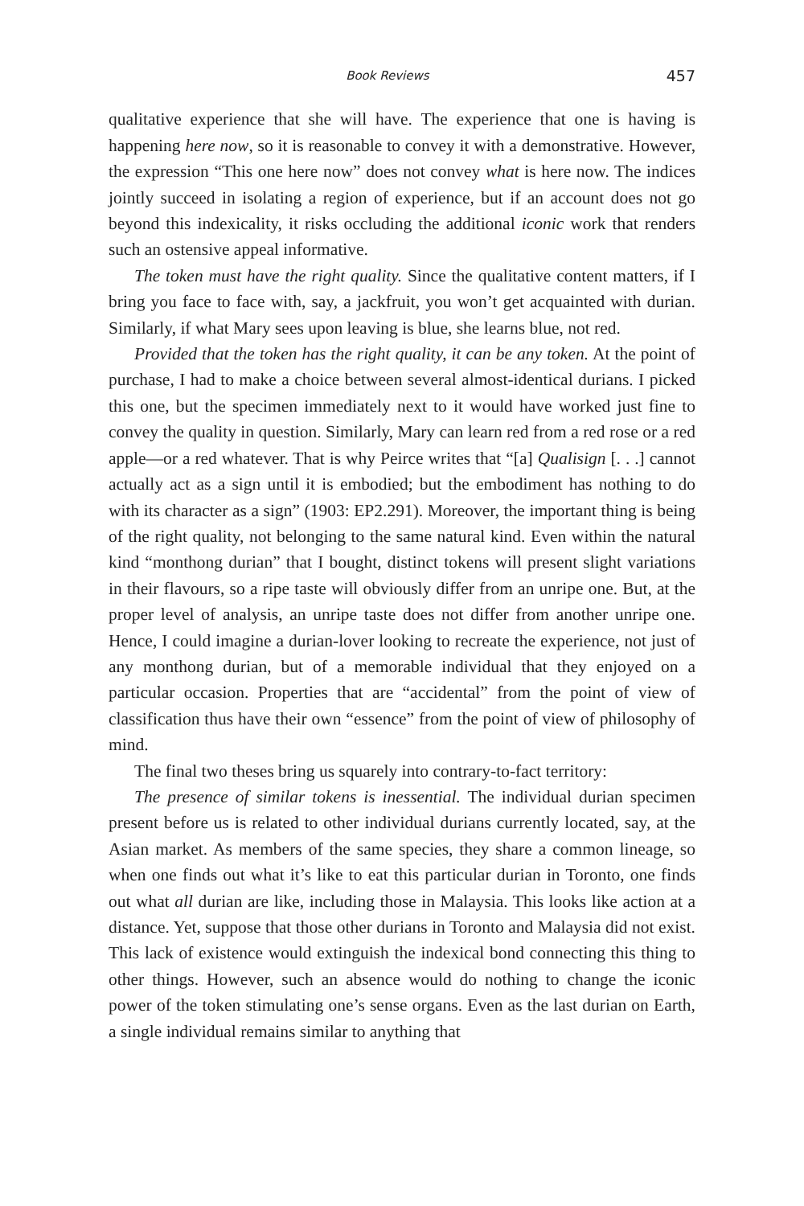Book Reviews 457
qualitative experience that she will have. The experience that one is having is happening here now, so it is reasonable to convey it with a demonstrative. However, the expression “This one here now” does not convey what is here now. The indices jointly succeed in isolating a region of experience, but if an account does not go beyond this indexicality, it risks occluding the additional iconic work that renders such an ostensive appeal informative.
The token must have the right quality. Since the qualitative content matters, if I bring you face to face with, say, a jackfruit, you won’t get acquainted with durian. Similarly, if what Mary sees upon leaving is blue, she learns blue, not red.
Provided that the token has the right quality, it can be any token. At the point of purchase, I had to make a choice between several almost-identical durians. I picked this one, but the specimen immediately next to it would have worked just fine to convey the quality in question. Similarly, Mary can learn red from a red rose or a red apple—or a red whatever. That is why Peirce writes that “[a] Qualisign [. . .] cannot actually act as a sign until it is embodied; but the embodiment has nothing to do with its character as a sign” (1903: EP2.291). Moreover, the important thing is being of the right quality, not belonging to the same natural kind. Even within the natural kind “monthong durian” that I bought, distinct tokens will present slight variations in their flavours, so a ripe taste will obviously differ from an unripe one. But, at the proper level of analysis, an unripe taste does not differ from another unripe one. Hence, I could imagine a durian-lover looking to recreate the experience, not just of any monthong durian, but of a memorable individual that they enjoyed on a particular occasion. Properties that are “accidental” from the point of view of classification thus have their own “essence” from the point of view of philosophy of mind.
The final two theses bring us squarely into contrary-to-fact territory:
The presence of similar tokens is inessential. The individual durian specimen present before us is related to other individual durians currently located, say, at the Asian market. As members of the same species, they share a common lineage, so when one finds out what it’s like to eat this particular durian in Toronto, one finds out what all durian are like, including those in Malaysia. This looks like action at a distance. Yet, suppose that those other durians in Toronto and Malaysia did not exist. This lack of existence would extinguish the indexical bond connecting this thing to other things. However, such an absence would do nothing to change the iconic power of the token stimulating one’s sense organs. Even as the last durian on Earth, a single individual remains similar to anything that